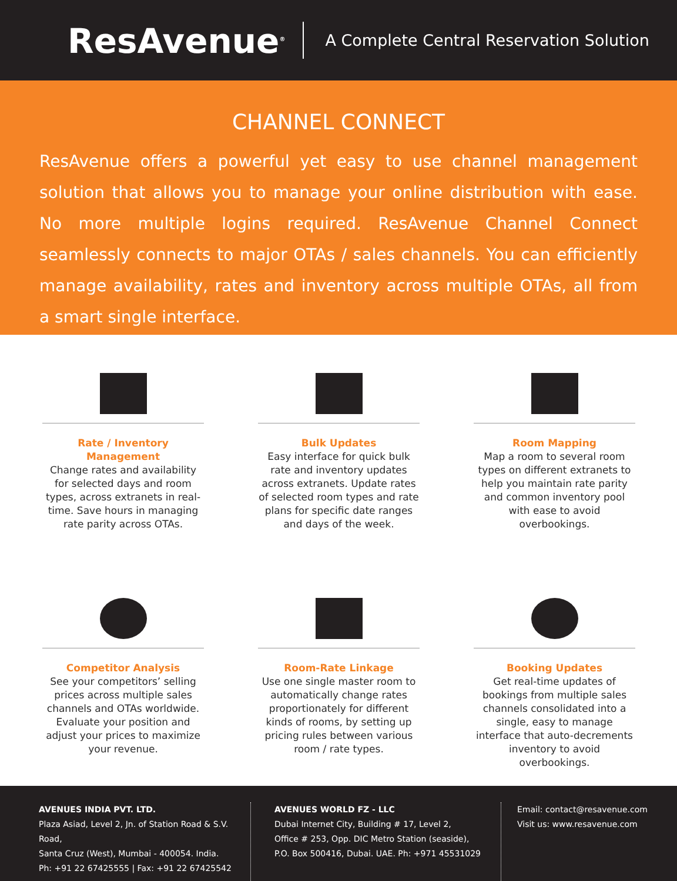ResAvenue<sup>®</sup>
A Complete Central Reservation Solution
CHANNEL CONNECT
ResAvenue offers a powerful yet easy to use channel management solution that allows you to manage your online distribution with ease. No more multiple logins required. ResAvenue Channel Connect seamlessly connects to major OTAs / sales channels. You can efficiently manage availability, rates and inventory across multiple OTAs, all from a smart single interface.
Rate / Inventory Management
Change rates and availability for selected days and room types, across extranets in real-time. Save hours in managing rate parity across OTAs.
Bulk Updates
Easy interface for quick bulk rate and inventory updates across extranets. Update rates of selected room types and rate plans for specific date ranges and days of the week.
Room Mapping
Map a room to several room types on different extranets to help you maintain rate parity and common inventory pool with ease to avoid overbookings.
Competitor Analysis
See your competitors’ selling prices across multiple sales channels and OTAs worldwide. Evaluate your position and adjust your prices to maximize your revenue.
Room-Rate Linkage
Use one single master room to automatically change rates proportionately for different kinds of rooms, by setting up pricing rules between various room / rate types.
Booking Updates
Get real-time updates of bookings from multiple sales channels consolidated into a single, easy to manage interface that auto-decrements inventory to avoid overbookings.
AVENUES INDIA PVT. LTD.
Plaza Asiad, Level 2, Jn. of Station Road & S.V. Road,
Santa Cruz (West), Mumbai - 400054. India.
Ph: +91 22 67425555 | Fax: +91 22 67425542
AVENUES WORLD FZ - LLC
Dubai Internet City, Building # 17, Level 2,
Office # 253, Opp. DIC Metro Station (seaside),
P.O. Box 500416, Dubai. UAE. Ph: +971 45531029
Email: contact@resavenue.com
Visit us: www.resavenue.com